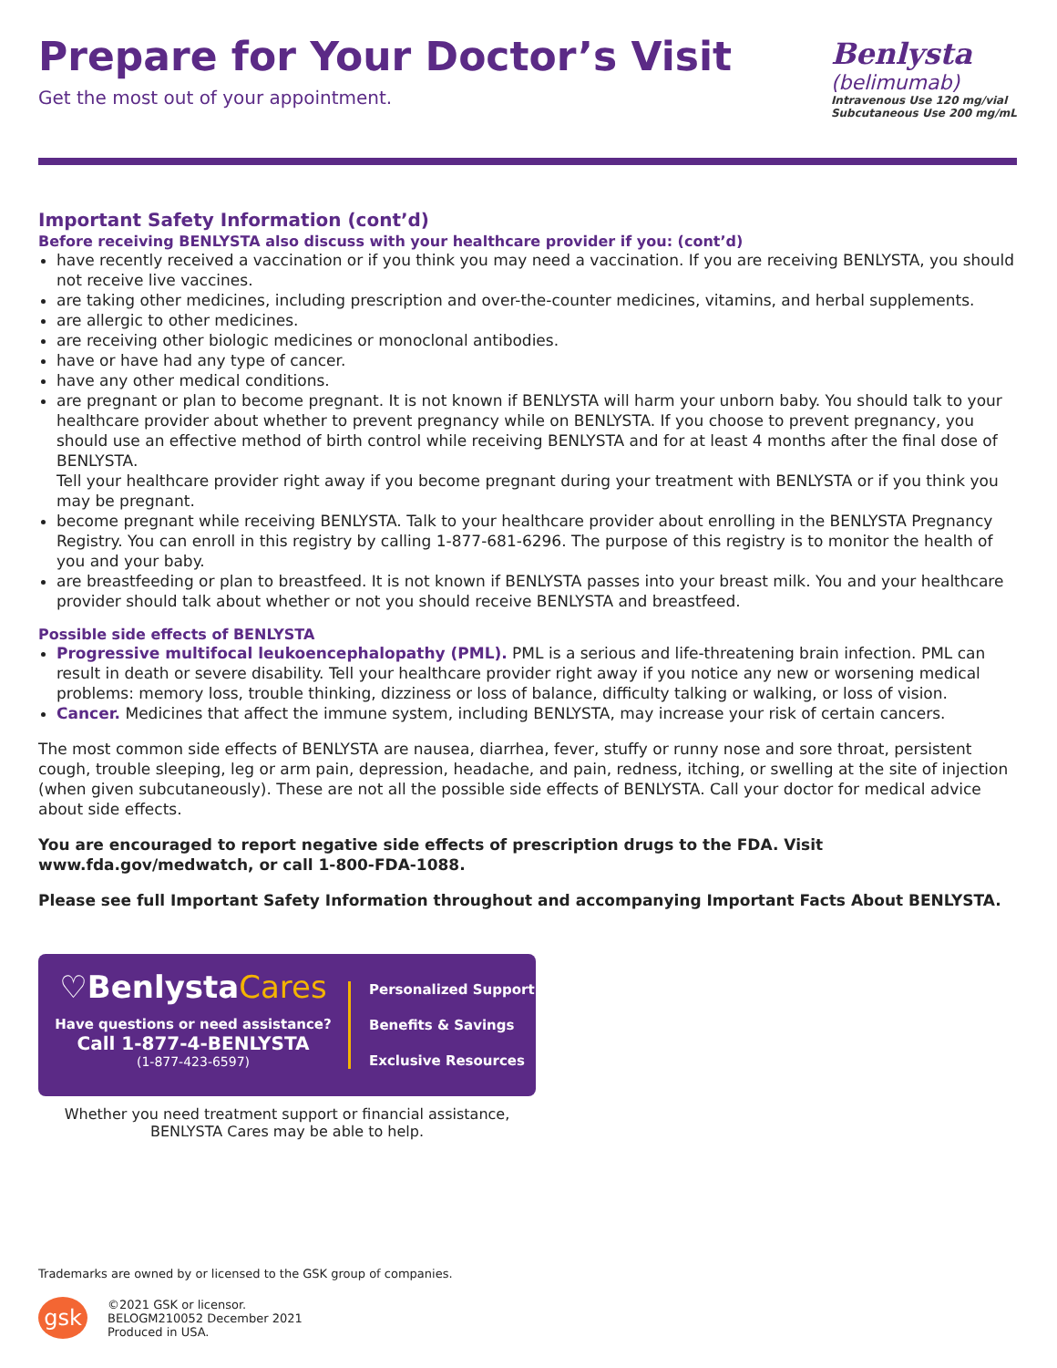Prepare for Your Doctor’s Visit
Get the most out of your appointment.
Benlysta
(belimumab)
Intravenous Use 120 mg/vial
Subcutaneous Use 200 mg/mL
Important Safety Information (cont’d)
Before receiving BENLYSTA also discuss with your healthcare provider if you: (cont’d)
have recently received a vaccination or if you think you may need a vaccination. If you are receiving BENLYSTA, you should not receive live vaccines.
are taking other medicines, including prescription and over-the-counter medicines, vitamins, and herbal supplements.
are allergic to other medicines.
are receiving other biologic medicines or monoclonal antibodies.
have or have had any type of cancer.
have any other medical conditions.
are pregnant or plan to become pregnant. It is not known if BENLYSTA will harm your unborn baby. You should talk to your healthcare provider about whether to prevent pregnancy while on BENLYSTA. If you choose to prevent pregnancy, you should use an effective method of birth control while receiving BENLYSTA and for at least 4 months after the final dose of BENLYSTA.
Tell your healthcare provider right away if you become pregnant during your treatment with BENLYSTA or if you think you may be pregnant.
become pregnant while receiving BENLYSTA. Talk to your healthcare provider about enrolling in the BENLYSTA Pregnancy Registry. You can enroll in this registry by calling 1-877-681-6296. The purpose of this registry is to monitor the health of you and your baby.
are breastfeeding or plan to breastfeed. It is not known if BENLYSTA passes into your breast milk. You and your healthcare provider should talk about whether or not you should receive BENLYSTA and breastfeed.
Possible side effects of BENLYSTA
Progressive multifocal leukoencephalopathy (PML). PML is a serious and life-threatening brain infection. PML can result in death or severe disability. Tell your healthcare provider right away if you notice any new or worsening medical problems: memory loss, trouble thinking, dizziness or loss of balance, difficulty talking or walking, or loss of vision.
Cancer. Medicines that affect the immune system, including BENLYSTA, may increase your risk of certain cancers.
The most common side effects of BENLYSTA are nausea, diarrhea, fever, stuffy or runny nose and sore throat, persistent cough, trouble sleeping, leg or arm pain, depression, headache, and pain, redness, itching, or swelling at the site of injection (when given subcutaneously). These are not all the possible side effects of BENLYSTA. Call your doctor for medical advice about side effects.
You are encouraged to report negative side effects of prescription drugs to the FDA. Visit www.fda.gov/medwatch, or call 1-800-FDA-1088.
Please see full Important Safety Information throughout and accompanying Important Facts About BENLYSTA.
♡BenlystaCares
Have questions or need assistance?
Call 1-877-4-BENLYSTA
(1-877-423-6597)
Personalized Support
Benefits & Savings
Exclusive Resources
Whether you need treatment support or financial assistance,
BENLYSTA Cares may be able to help.
Trademarks are owned by or licensed to the GSK group of companies.
gsk
©2021 GSK or licensor.
BELOGM210052 December 2021
Produced in USA.